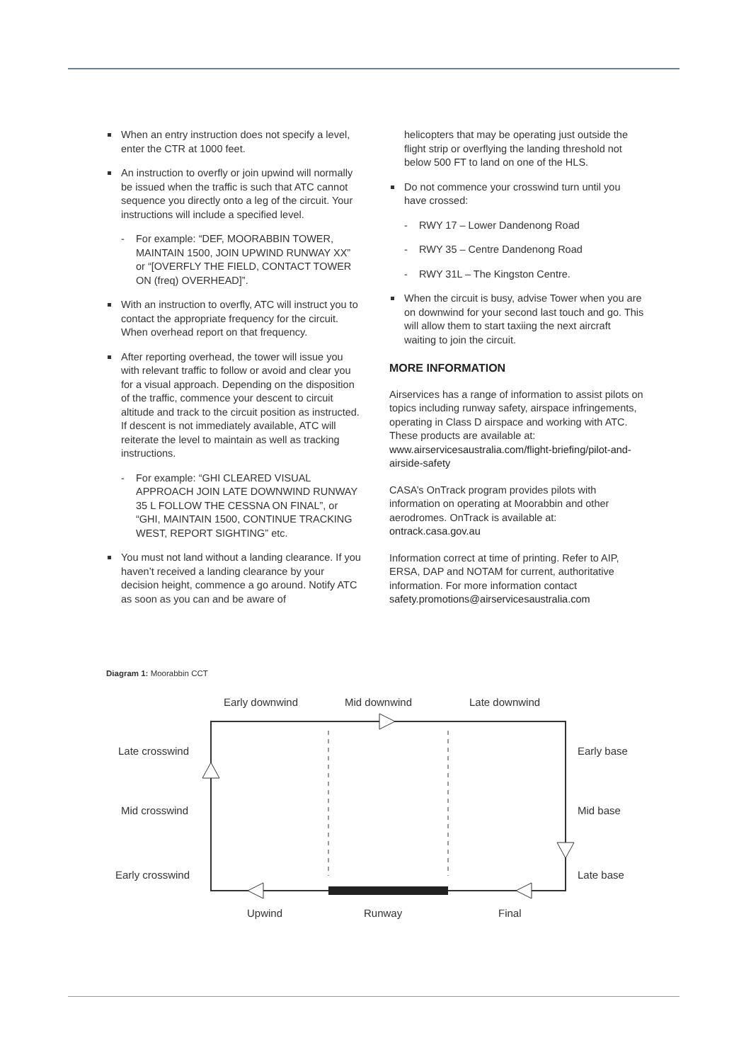When an entry instruction does not specify a level, enter the CTR at 1000 feet.
An instruction to overfly or join upwind will normally be issued when the traffic is such that ATC cannot sequence you directly onto a leg of the circuit. Your instructions will include a specified level.
- For example: “DEF, MOORABBIN TOWER, MAINTAIN 1500, JOIN UPWIND RUNWAY XX” or “[OVERFLY THE FIELD, CONTACT TOWER ON (freq) OVERHEAD]”.
With an instruction to overfly, ATC will instruct you to contact the appropriate frequency for the circuit. When overhead report on that frequency.
After reporting overhead, the tower will issue you with relevant traffic to follow or avoid and clear you for a visual approach. Depending on the disposition of the traffic, commence your descent to circuit altitude and track to the circuit position as instructed. If descent is not immediately available, ATC will reiterate the level to maintain as well as tracking instructions.
- For example: “GHI CLEARED VISUAL APPROACH JOIN LATE DOWNWIND RUNWAY 35 L FOLLOW THE CESSNA ON FINAL”, or “GHI, MAINTAIN 1500, CONTINUE TRACKING WEST, REPORT SIGHTING” etc.
You must not land without a landing clearance. If you haven’t received a landing clearance by your decision height, commence a go around. Notify ATC as soon as you can and be aware of
helicopters that may be operating just outside the flight strip or overflying the landing threshold not below 500 FT to land on one of the HLS.
Do not commence your crosswind turn until you have crossed:
- RWY 17 – Lower Dandenong Road
- RWY 35 – Centre Dandenong Road
- RWY 31L – The Kingston Centre.
When the circuit is busy, advise Tower when you are on downwind for your second last touch and go. This will allow them to start taxiing the next aircraft waiting to join the circuit.
MORE INFORMATION
Airservices has a range of information to assist pilots on topics including runway safety, airspace infringements, operating in Class D airspace and working with ATC. These products are available at: www.airservicesaustralia.com/flight-briefing/pilot-and-airside-safety
CASA’s OnTrack program provides pilots with information on operating at Moorabbin and other aerodromes. OnTrack is available at: ontrack.casa.gov.au
Information correct at time of printing. Refer to AIP, ERSA, DAP and NOTAM for current, authoritative information. For more information contact safety.promotions@airservicesaustralia.com
Diagram 1: Moorabbin CCT
Early downwind
Mid downwind
Late downwind
Late crosswind
Mid crosswind
Early crosswind
Early base
Mid base
Late base
Upwind
Runway
Final